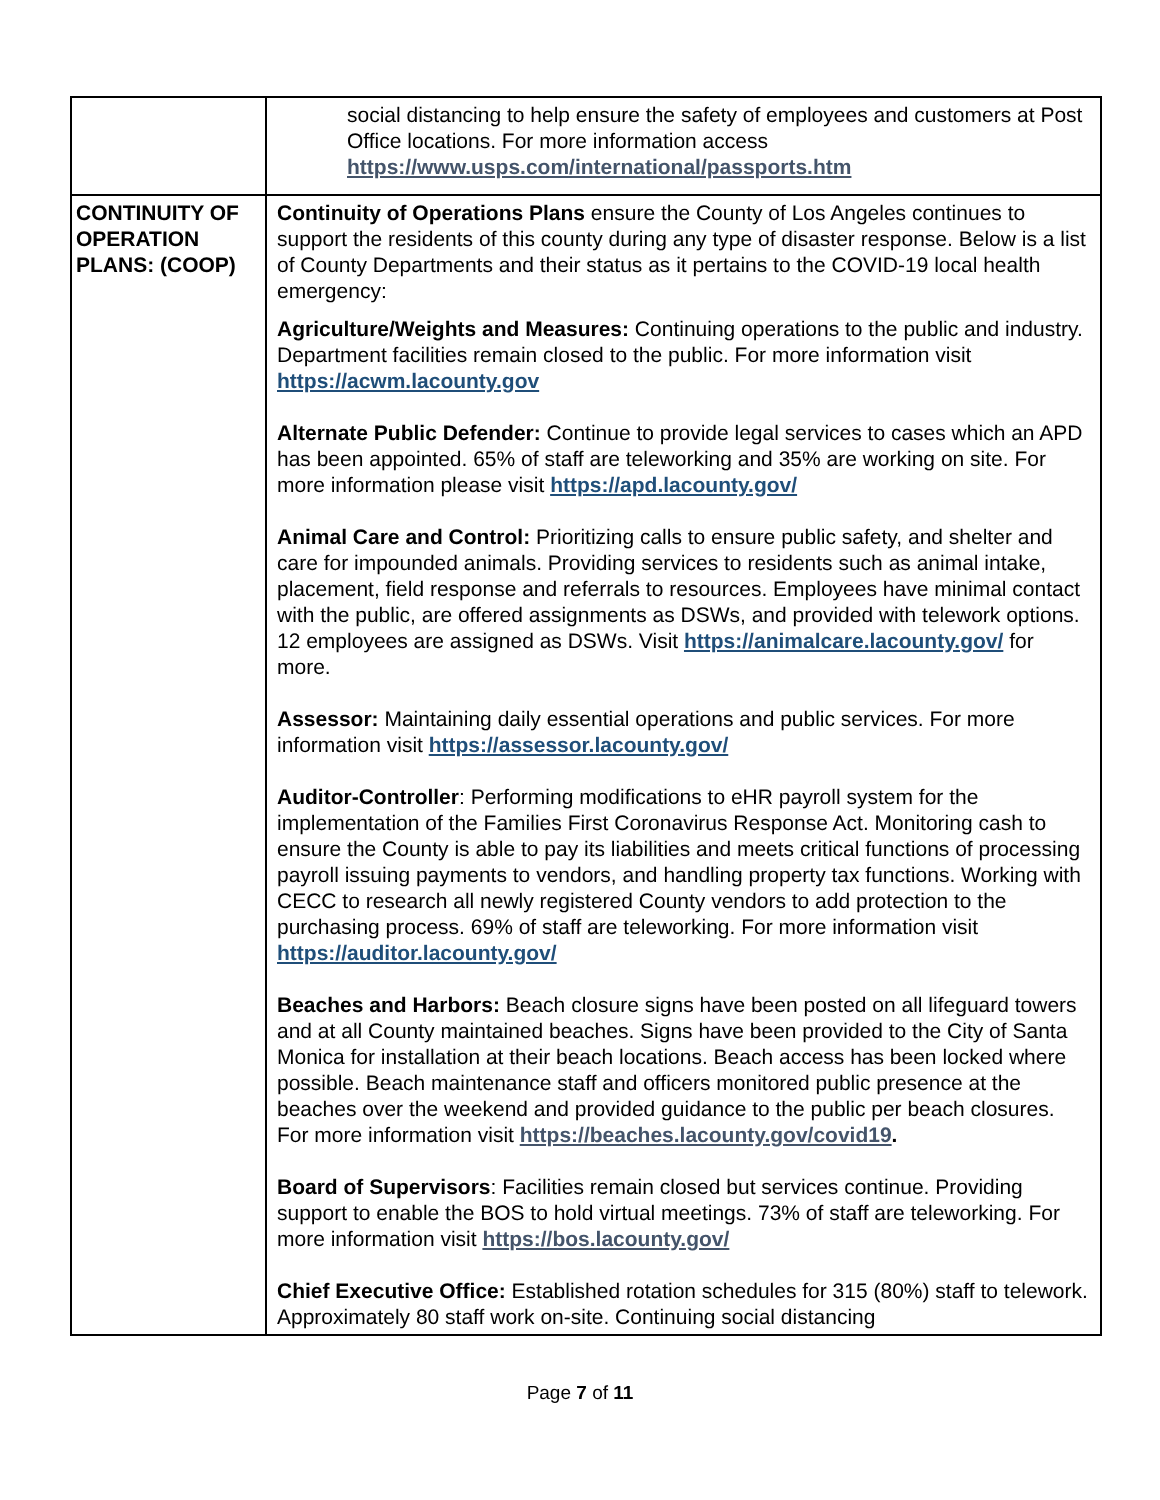| | social distancing to help ensure the safety of employees and customers at Post Office locations. For more information access https://www.usps.com/international/passports.htm |
| CONTINUITY OF OPERATION PLANS: (COOP) | Continuity of Operations Plans ensure the County of Los Angeles continues to support the residents of this county during any type of disaster response. Below is a list of County Departments and their status as it pertains to the COVID-19 local health emergency: Agriculture/Weights and Measures: Continuing operations to the public and industry. Department facilities remain closed to the public. For more information visit https://acwm.lacounty.gov Alternate Public Defender: Continue to provide legal services to cases which an APD has been appointed. 65% of staff are teleworking and 35% are working on site. For more information please visit https://apd.lacounty.gov/ Animal Care and Control: Prioritizing calls to ensure public safety, and shelter and care for impounded animals. Providing services to residents such as animal intake, placement, field response and referrals to resources. Employees have minimal contact with the public, are offered assignments as DSWs, and provided with telework options. 12 employees are assigned as DSWs. Visit https://animalcare.lacounty.gov/ for more. Assessor: Maintaining daily essential operations and public services. For more information visit https://assessor.lacounty.gov/ Auditor-Controller : Performing modifications to eHR payroll system for the implementation of the Families First Coronavirus Response Act. Monitoring cash to ensure the County is able to pay its liabilities and meets critical functions of processing payroll issuing payments to vendors, and handling property tax functions. Working with CECC to research all newly registered County vendors to add protection to the purchasing process. 69% of staff are teleworking. For more information visit https://auditor.lacounty.gov/ Beaches and Harbors: Beach closure signs have been posted on all lifeguard towers and at all County maintained beaches. Signs have been provided to the City of Santa Monica for installation at their beach locations. Beach access has been locked where possible. Beach maintenance staff and officers monitored public presence at the beaches over the weekend and provided guidance to the public per beach closures. For more information visit https://beaches.lacounty.gov/covid19 . Board of Supervisors : Facilities remain closed but services continue. Providing support to enable the BOS to hold virtual meetings. 73% of staff are teleworking. For more information visit https://bos.lacounty.gov/ Chief Executive Office: Established rotation schedules for 315 (80%) staff to telework. Approximately 80 staff work on-site. Continuing social distancing |
Page 7 of 11